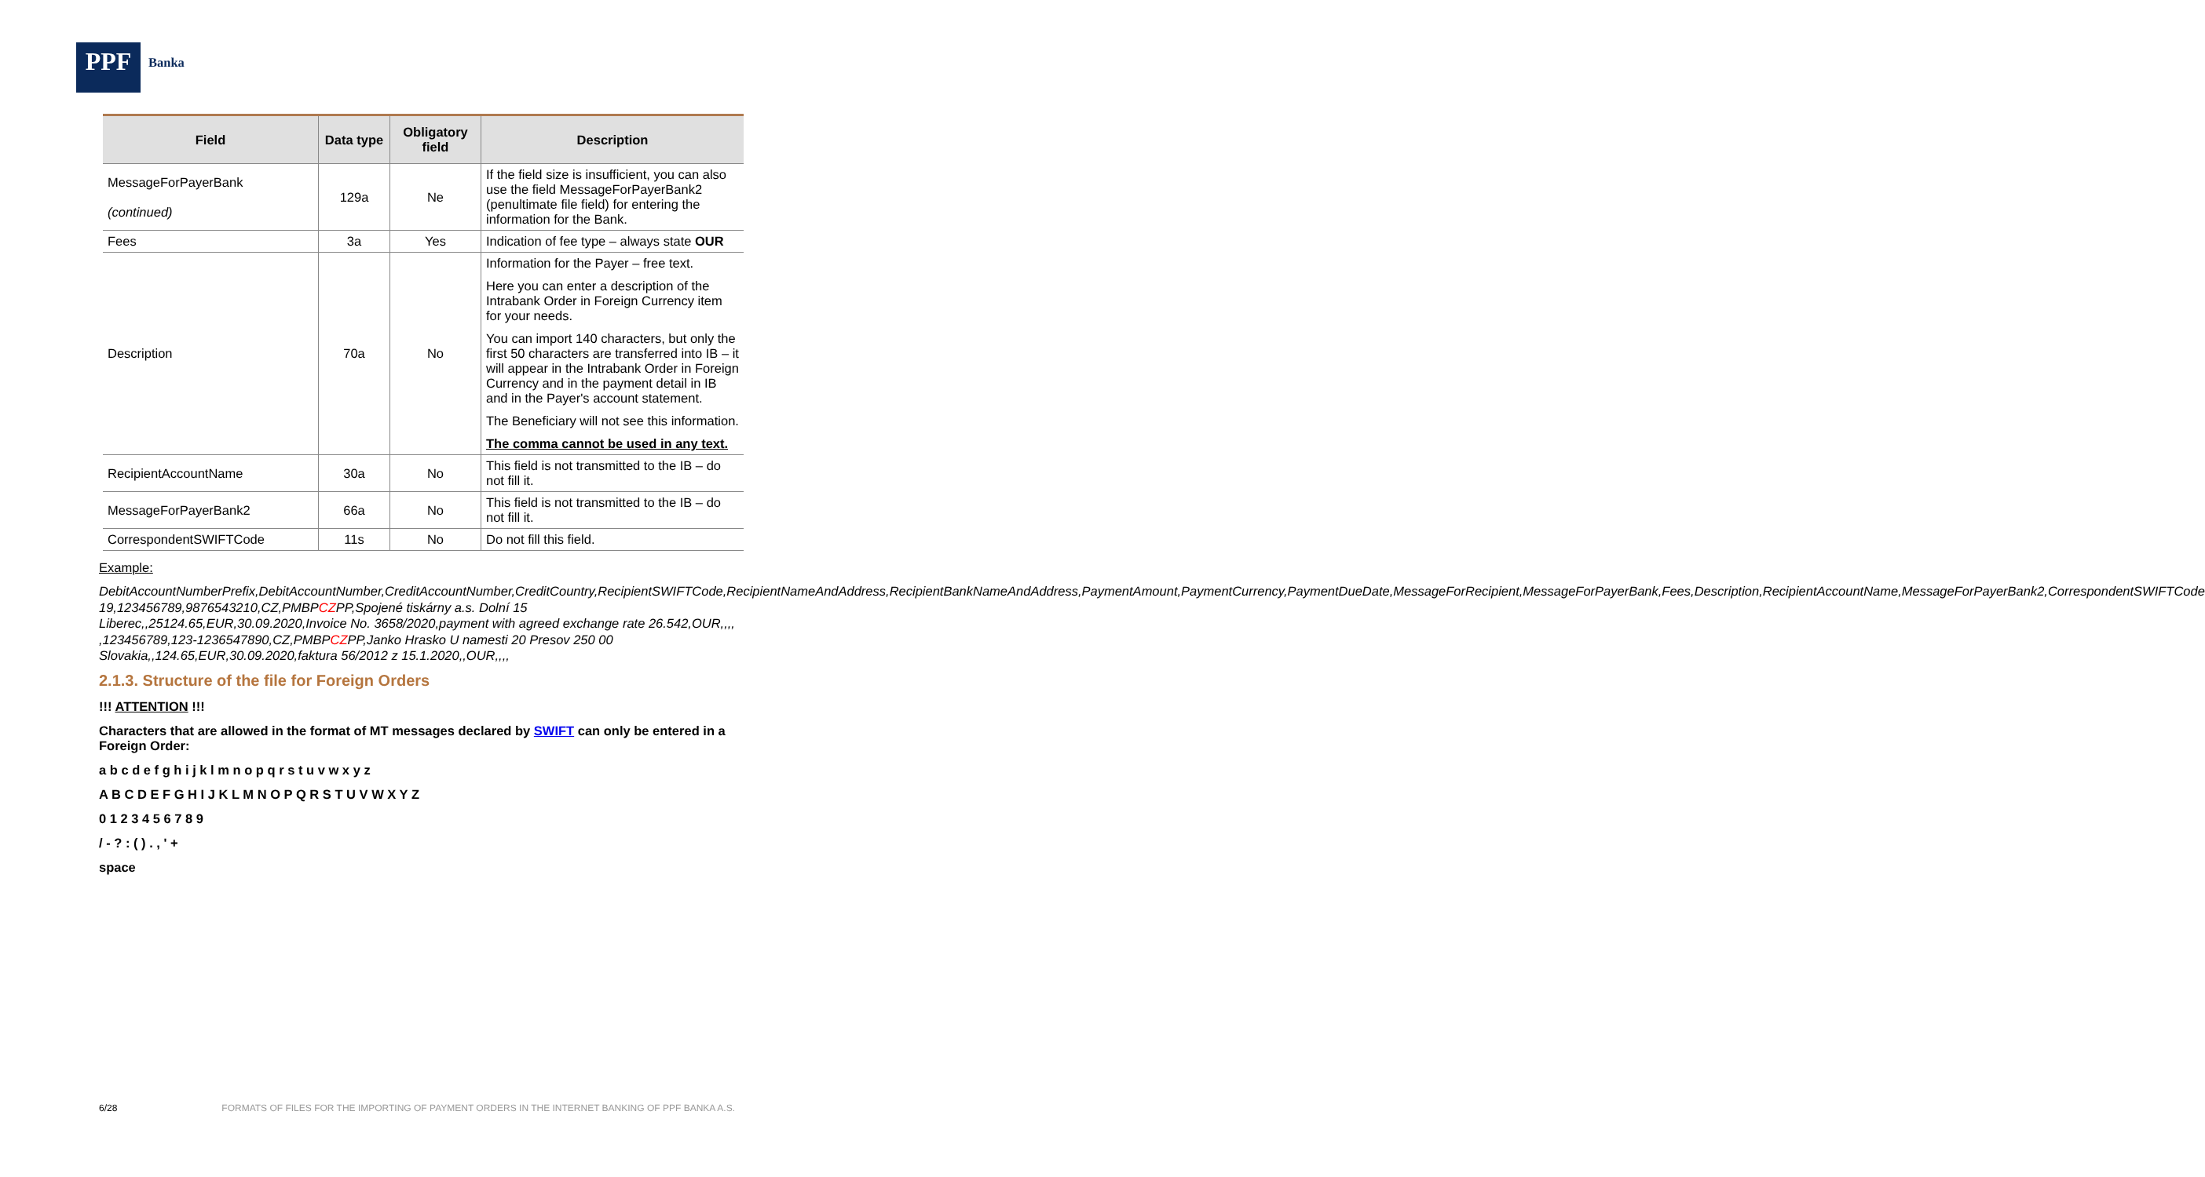PPF
Banka
| Field | Data type | Obligatory field | Description |
| --- | --- | --- | --- |
| MessageForPayerBank (continued) | 129a | Ne | If the field size is insufficient, you can also use the field MessageForPayerBank2 (penultimate file field) for entering the information for the Bank. |
| Fees | 3a | Yes | Indication of fee type – always state OUR |
| Description | 70a | No | Information for the Payer – free text. Here you can enter a description of the Intrabank Order in Foreign Currency item for your needs. You can import 140 characters, but only the first 50 characters are transferred into IB – it will appear in the Intrabank Order in Foreign Currency and in the payment detail in IB and in the Payer's account statement. The Beneficiary will not see this information. The comma cannot be used in any text. |
| RecipientAccountName | 30a | No | This field is not transmitted to the IB – do not fill it. |
| MessageForPayerBank2 | 66a | No | This field is not transmitted to the IB – do not fill it. |
| CorrespondentSWIFTCode | 11s | No | Do not fill this field. |
Example:
DebitAccountNumberPrefix,DebitAccountNumber,CreditAccountNumber,CreditCountry,RecipientSWIFTCode,RecipientNameAndAddress,RecipientBankNameAndAddress,PaymentAmount,PaymentCurrency,PaymentDueDate,MessageForRecipient,MessageForPayerBank,Fees,Description,RecipientAccountName,MessageForPayerBank2,CorrespondentSWIFTCode
19,123456789,9876543210,CZ,PMBPCZPP,Spojené tiskárny a.s. Dolní 15 Liberec,,25124.65,EUR,30.09.2020,Invoice No. 3658/2020,payment with agreed exchange rate 26.542,OUR,,,,
,123456789,123-1236547890,CZ,PMBPCZPP,Janko Hrasko U namesti 20 Presov 250 00 Slovakia,,124.65,EUR,30.09.2020,faktura 56/2012 z 15.1.2020,,OUR,,,,
2.1.3. Structure of the file for Foreign Orders
!!! ATTENTION !!!
Characters that are allowed in the format of MT messages declared by SWIFT can only be entered in a Foreign Order:
a b c d e f g h i j k l m n o p q r s t u v w x y z
A B C D E F G H I J K L M N O P Q R S T U V W X Y Z
0 1 2 3 4 5 6 7 8 9
/ - ? : ( ) . , ' +
space
6/28 FORMATS OF FILES FOR THE IMPORTING OF PAYMENT ORDERS IN THE INTERNET BANKING OF PPF BANKA A.S.